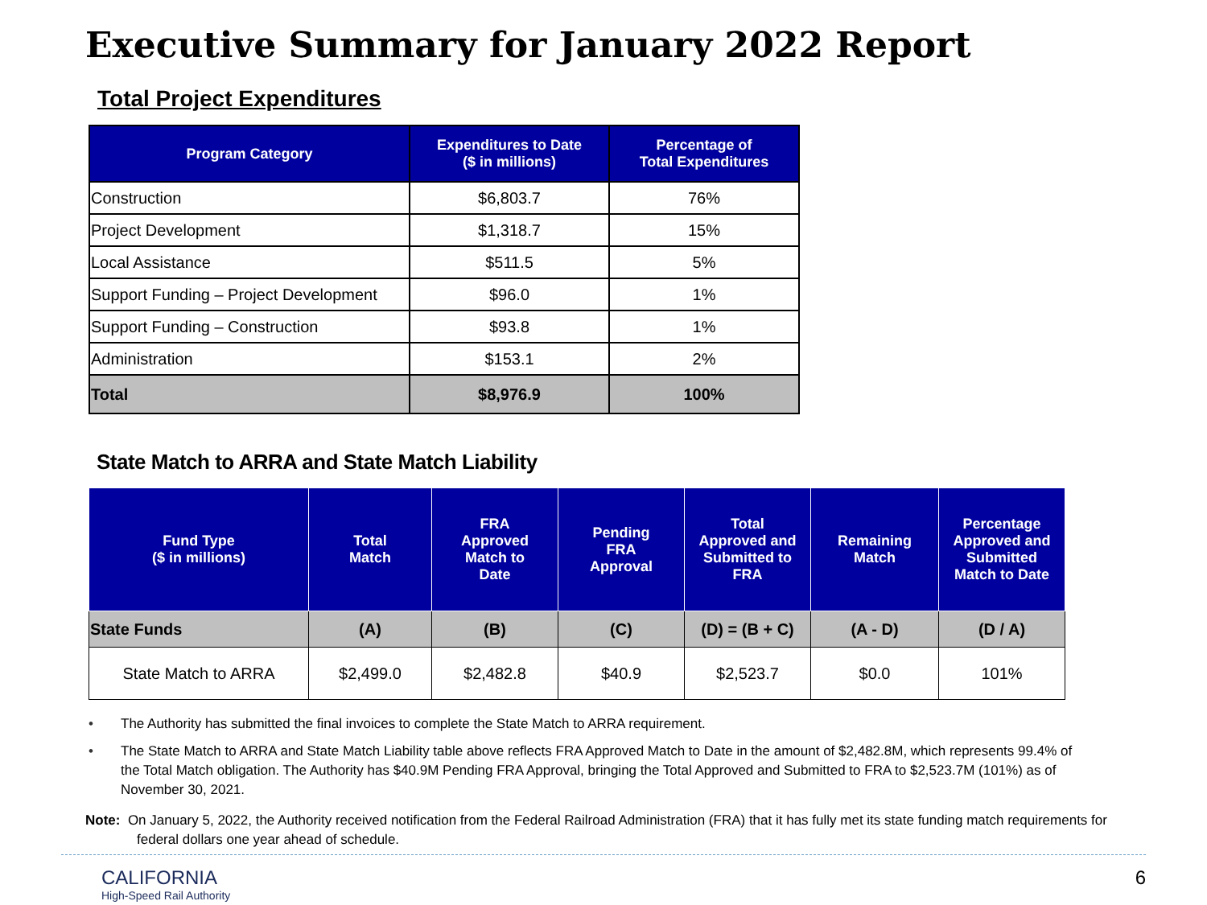Executive Summary for January 2022 Report
Total Project Expenditures
| Program Category | Expenditures to Date ($ in millions) | Percentage of Total Expenditures |
| --- | --- | --- |
| Construction | $6,803.7 | 76% |
| Project Development | $1,318.7 | 15% |
| Local Assistance | $511.5 | 5% |
| Support Funding – Project Development | $96.0 | 1% |
| Support Funding – Construction | $93.8 | 1% |
| Administration | $153.1 | 2% |
| Total | $8,976.9 | 100% |
State Match to ARRA and State Match Liability
| Fund Type ($ in millions) | Total Match | FRA Approved Match to Date | Pending FRA Approval | Total Approved and Submitted to FRA | Remaining Match | Percentage Approved and Submitted Match to Date |
| --- | --- | --- | --- | --- | --- | --- |
| State Funds | (A) | (B) | (C) | (D) = (B + C) | (A - D) | (D / A) |
| State Match to ARRA | $2,499.0 | $2,482.8 | $40.9 | $2,523.7 | $0.0 | 101% |
• The Authority has submitted the final invoices to complete the State Match to ARRA requirement.
• The State Match to ARRA and State Match Liability table above reflects FRA Approved Match to Date in the amount of $2,482.8M, which represents 99.4% of the Total Match obligation. The Authority has $40.9M Pending FRA Approval, bringing the Total Approved and Submitted to FRA to $2,523.7M (101%) as of November 30, 2021.
Note: On January 5, 2022, the Authority received notification from the Federal Railroad Administration (FRA) that it has fully met its state funding match requirements for federal dollars one year ahead of schedule.
CALIFORNIA
High-Speed Rail Authority
6